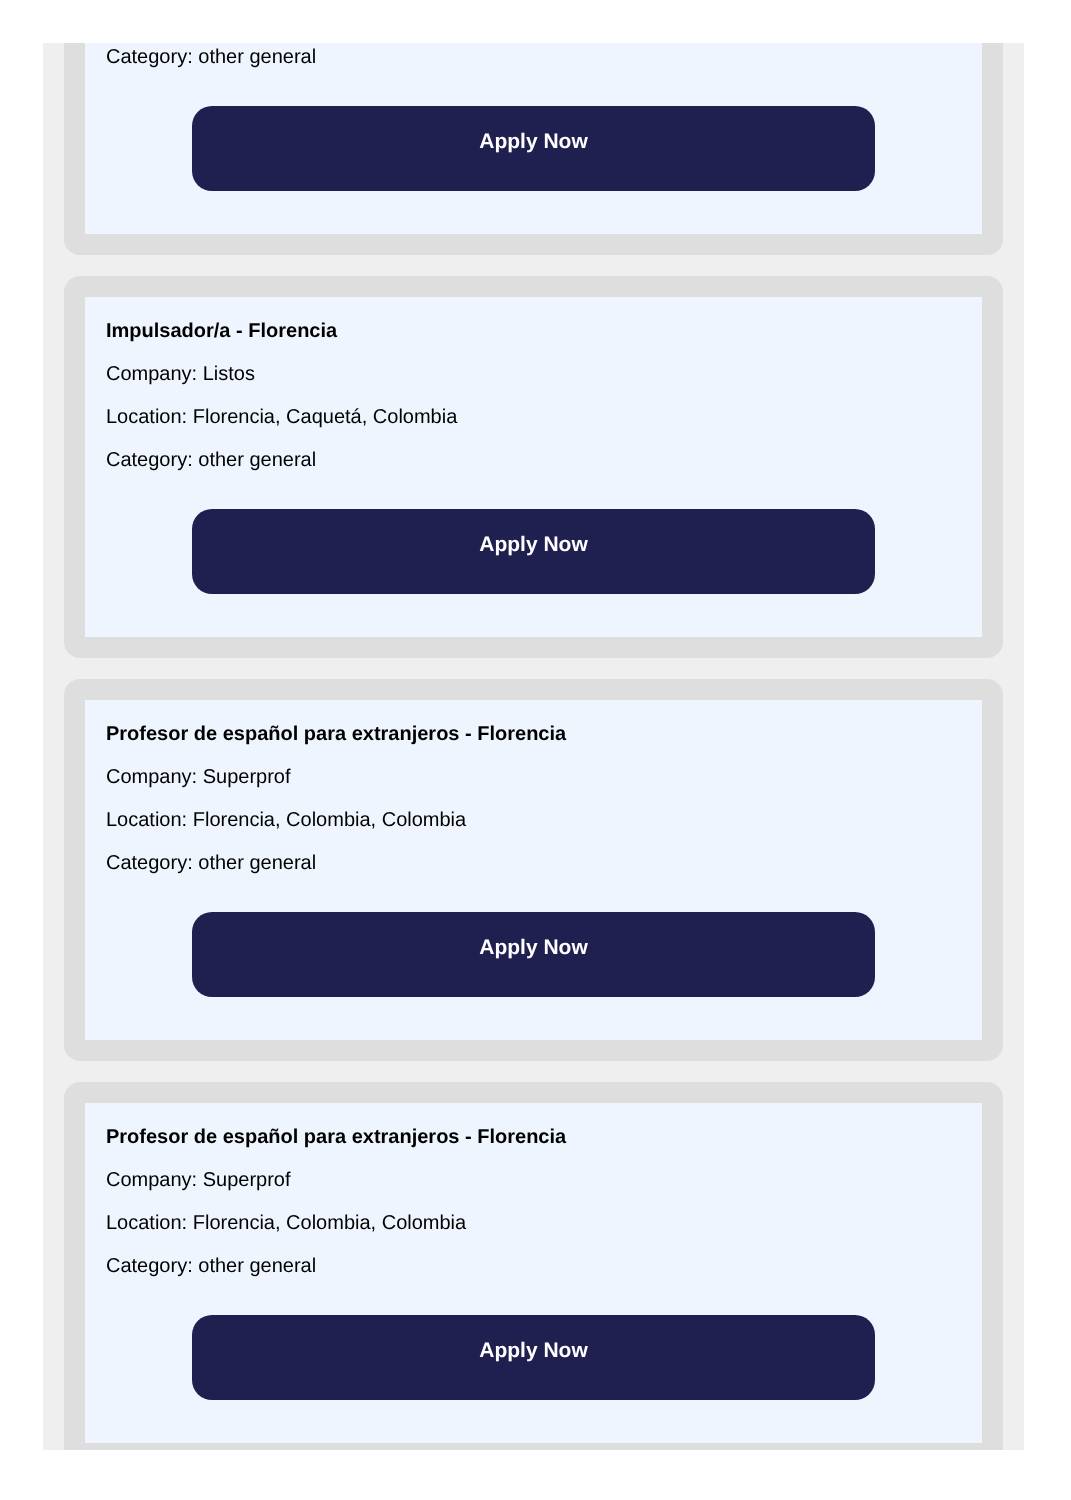Category: other general
Apply Now
Impulsador/a - Florencia
Company: Listos
Location: Florencia, Caquetá, Colombia
Category: other general
Apply Now
Profesor de español para extranjeros - Florencia
Company: Superprof
Location: Florencia, Colombia, Colombia
Category: other general
Apply Now
Profesor de español para extranjeros - Florencia
Company: Superprof
Location: Florencia, Colombia, Colombia
Category: other general
Apply Now